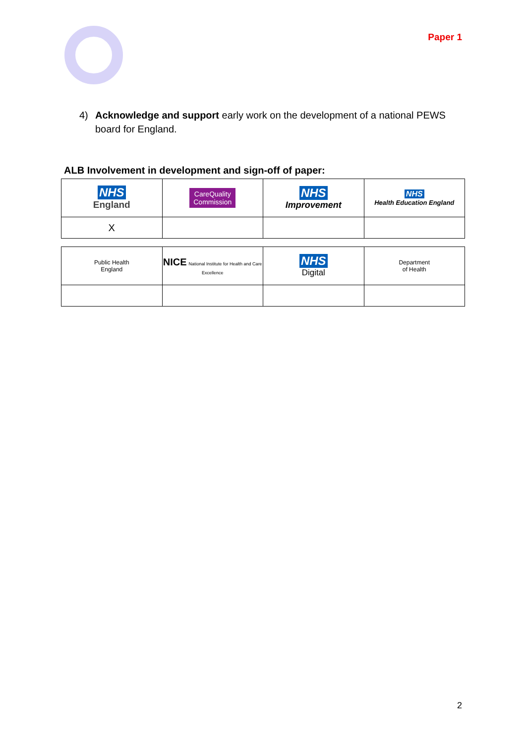Paper 1
4) Acknowledge and support early work on the development of a national PEWS board for England.
ALB Involvement in development and sign-off of paper:
| NHS England | CareQuality Commission | NHS Improvement | NHS Health Education England |
| X | | | |
| Public Health England | NICE National Institute for Health and Care Excellence | NHS Digital | Department of Health |
2